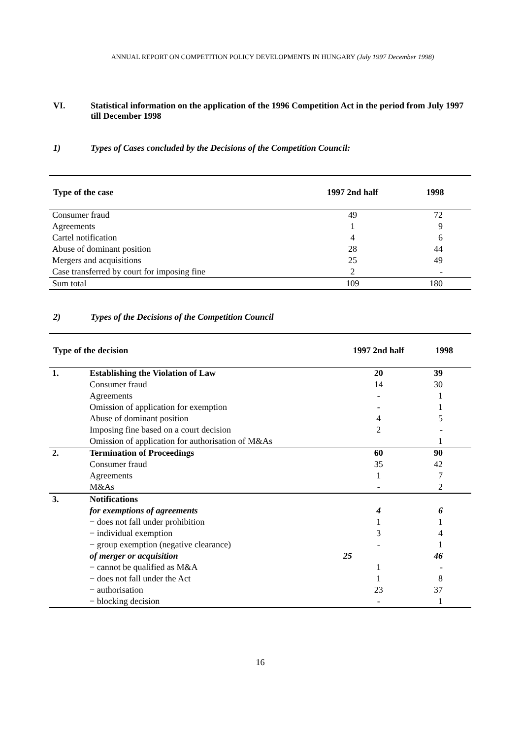ANNUAL REPORT ON COMPETITION POLICY DEVELOPMENTS IN HUNGARY (July 1997 December 1998)
VI. Statistical information on the application of the 1996 Competition Act in the period from July 1997 till December 1998
1) Types of Cases concluded by the Decisions of the Competition Council:
| Type of the case | 1997 2nd half | 1998 |
| --- | --- | --- |
| Consumer fraud | 49 | 72 |
| Agreements | 1 | 9 |
| Cartel notification | 4 | 6 |
| Abuse of dominant position | 28 | 44 |
| Mergers and acquisitions | 25 | 49 |
| Case transferred by court for imposing fine | 2 | - |
| Sum total | 109 | 180 |
2) Types of the Decisions of the Competition Council
| Type of the decision | | 1997 2nd half | 1998 |
| --- | --- | --- | --- |
| 1. | Establishing the Violation of Law | 20 | 39 |
| | Consumer fraud | 14 | 30 |
| | Agreements | - | 1 |
| | Omission of application for exemption | - | 1 |
| | Abuse of dominant position | 4 | 5 |
| | Imposing fine based on a court decision | 2 | - |
| | Omission of application for authorisation of M&As | | 1 |
| 2. | Termination of Proceedings | 60 | 90 |
| | Consumer fraud | 35 | 42 |
| | Agreements | 1 | 7 |
| | M&As | - | 2 |
| 3. | Notifications | | |
| | for exemptions of agreements | 4 | 6 |
| | − does not fall under prohibition | 1 | 1 |
| | − individual exemption | 3 | 4 |
| | − group exemption (negative clearance) | - | 1 |
| | of merger or acquisition | 25 | 46 |
| | − cannot be qualified as M&A | 1 | - |
| | − does not fall under the Act | 1 | 8 |
| | − authorisation | 23 | 37 |
| | − blocking decision | - | 1 |
16